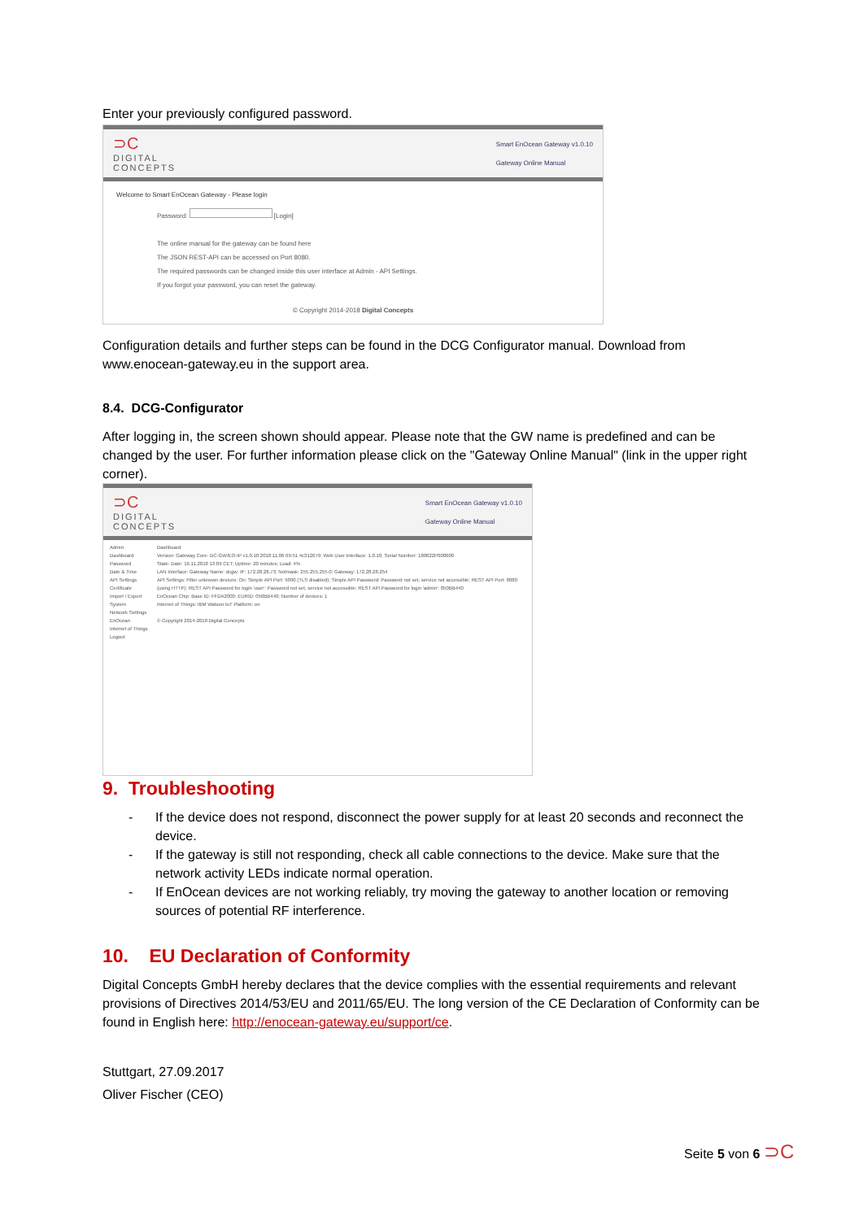Enter your previously configured password.
⊃C
DIGITAL
CONCEPTS
Smart EnOcean Gateway v1.0.10
Gateway Online Manual
Welcome to Smart EnOcean Gateway - Please login
Password: [Login]
The online manual for the gateway can be found here
The JSON REST-API can be accessed on Port 8080.
The required passwords can be changed inside this user interface at Admin - API Settings.
If you forgot your password, you can reset the gateway.
© Copyright 2014-2018 Digital Concepts
Configuration details and further steps can be found in the DCG Configurator manual. Download from www.enocean-gateway.eu in the support area.
8.4. DCG-Configurator
After logging in, the screen shown should appear. Please note that the GW name is predefined and can be changed by the user. For further information please click on the "Gateway Online Manual" (link in the upper right corner).
⊃C
DIGITAL
CONCEPTS
Smart EnOcean Gateway v1.0.10
Gateway Online Manual
Admin
Dashboard
Password
Date & Time
API Settings
Certificate
Import / Export
System
Network Settings
EnOcean
Internet of Things
Logout
Dashboard
Version: Gateway Core: DC-GW/EO-IP v1.0.10 2018.11.06 09:51 4c312679; Web User Interface: 1.0.10; Serial Number: 180822P000000
State: Date: 16.11.2018 13:09 CET; Uptime: 20 minutes; Load: 4%
LAN Interface: Gateway Name: dcgw; IP: 172.28.28.73; Netmask: 255.255.255.0; Gateway: 172.28.28.254
API Settings: Filter unknown devices: On; Simple API Port: 9090 (TLS disabled); Simple API Password: Password not set, service not accessible; REST API Port: 8080 (using HTTP); REST API Password for login 'user': Password not set, service not accessible; REST API Password for login 'admin': 050BB440
EnOcean Chip: Base ID: FFDA2000; EURID: 050BB440; Number of devices: 1
Internet of Things: IBM Watson IoT Platform: on
© Copyright 2014-2018 Digital Concepts
9. Troubleshooting
- If the device does not respond, disconnect the power supply for at least 20 seconds and reconnect the device.
- If the gateway is still not responding, check all cable connections to the device. Make sure that the network activity LEDs indicate normal operation.
- If EnOcean devices are not working reliably, try moving the gateway to another location or removing sources of potential RF interference.
10. EU Declaration of Conformity
Digital Concepts GmbH hereby declares that the device complies with the essential requirements and relevant provisions of Directives 2014/53/EU and 2011/65/EU. The long version of the CE Declaration of Conformity can be found in English here: http://enocean-gateway.eu/support/ce.
Stuttgart, 27.09.2017
Oliver Fischer (CEO)
Seite 5 von 6 ⊃C